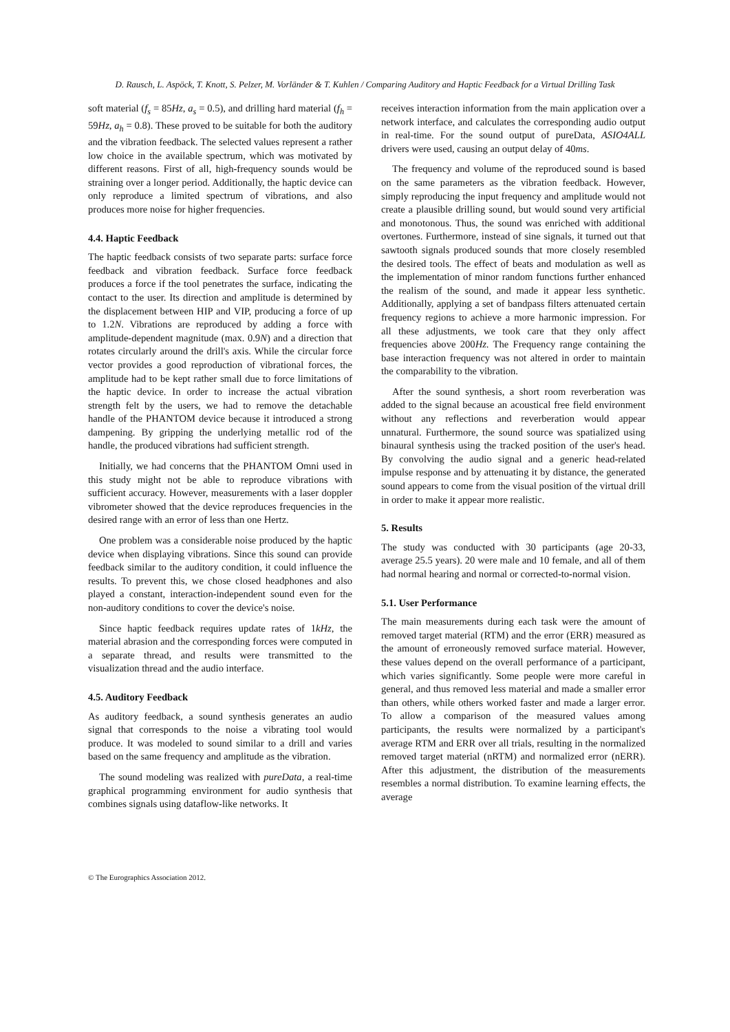D. Rausch, L. Aspöck, T. Knott, S. Pelzer, M. Vorländer & T. Kuhlen / Comparing Auditory and Haptic Feedback for a Virtual Drilling Task
soft material (f<sub>s</sub> = 85Hz, a<sub>s</sub> = 0.5), and drilling hard material (f<sub>h</sub> = 59Hz, a<sub>h</sub> = 0.8). These proved to be suitable for both the auditory and the vibration feedback. The selected values represent a rather low choice in the available spectrum, which was motivated by different reasons. First of all, high-frequency sounds would be straining over a longer period. Additionally, the haptic device can only reproduce a limited spectrum of vibrations, and also produces more noise for higher frequencies.
4.4. Haptic Feedback
The haptic feedback consists of two separate parts: surface force feedback and vibration feedback. Surface force feedback produces a force if the tool penetrates the surface, indicating the contact to the user. Its direction and amplitude is determined by the displacement between HIP and VIP, producing a force of up to 1.2N. Vibrations are reproduced by adding a force with amplitude-dependent magnitude (max. 0.9N) and a direction that rotates circularly around the drill's axis. While the circular force vector provides a good reproduction of vibrational forces, the amplitude had to be kept rather small due to force limitations of the haptic device. In order to increase the actual vibration strength felt by the users, we had to remove the detachable handle of the PHANTOM device because it introduced a strong dampening. By gripping the underlying metallic rod of the handle, the produced vibrations had sufficient strength.
Initially, we had concerns that the PHANTOM Omni used in this study might not be able to reproduce vibrations with sufficient accuracy. However, measurements with a laser doppler vibrometer showed that the device reproduces frequencies in the desired range with an error of less than one Hertz.
One problem was a considerable noise produced by the haptic device when displaying vibrations. Since this sound can provide feedback similar to the auditory condition, it could influence the results. To prevent this, we chose closed headphones and also played a constant, interaction-independent sound even for the non-auditory conditions to cover the device's noise.
Since haptic feedback requires update rates of 1kHz, the material abrasion and the corresponding forces were computed in a separate thread, and results were transmitted to the visualization thread and the audio interface.
4.5. Auditory Feedback
As auditory feedback, a sound synthesis generates an audio signal that corresponds to the noise a vibrating tool would produce. It was modeled to sound similar to a drill and varies based on the same frequency and amplitude as the vibration.
The sound modeling was realized with pureData, a real-time graphical programming environment for audio synthesis that combines signals using dataflow-like networks. It
receives interaction information from the main application over a network interface, and calculates the corresponding audio output in real-time. For the sound output of pureData, ASIO4ALL drivers were used, causing an output delay of 40ms.
The frequency and volume of the reproduced sound is based on the same parameters as the vibration feedback. However, simply reproducing the input frequency and amplitude would not create a plausible drilling sound, but would sound very artificial and monotonous. Thus, the sound was enriched with additional overtones. Furthermore, instead of sine signals, it turned out that sawtooth signals produced sounds that more closely resembled the desired tools. The effect of beats and modulation as well as the implementation of minor random functions further enhanced the realism of the sound, and made it appear less synthetic. Additionally, applying a set of bandpass filters attenuated certain frequency regions to achieve a more harmonic impression. For all these adjustments, we took care that they only affect frequencies above 200Hz. The Frequency range containing the base interaction frequency was not altered in order to maintain the comparability to the vibration.
After the sound synthesis, a short room reverberation was added to the signal because an acoustical free field environment without any reflections and reverberation would appear unnatural. Furthermore, the sound source was spatialized using binaural synthesis using the tracked position of the user's head. By convolving the audio signal and a generic head-related impulse response and by attenuating it by distance, the generated sound appears to come from the visual position of the virtual drill in order to make it appear more realistic.
5. Results
The study was conducted with 30 participants (age 20-33, average 25.5 years). 20 were male and 10 female, and all of them had normal hearing and normal or corrected-to-normal vision.
5.1. User Performance
The main measurements during each task were the amount of removed target material (RTM) and the error (ERR) measured as the amount of erroneously removed surface material. However, these values depend on the overall performance of a participant, which varies significantly. Some people were more careful in general, and thus removed less material and made a smaller error than others, while others worked faster and made a larger error. To allow a comparison of the measured values among participants, the results were normalized by a participant's average RTM and ERR over all trials, resulting in the normalized removed target material (nRTM) and normalized error (nERR). After this adjustment, the distribution of the measurements resembles a normal distribution. To examine learning effects, the average
© The Eurographics Association 2012.